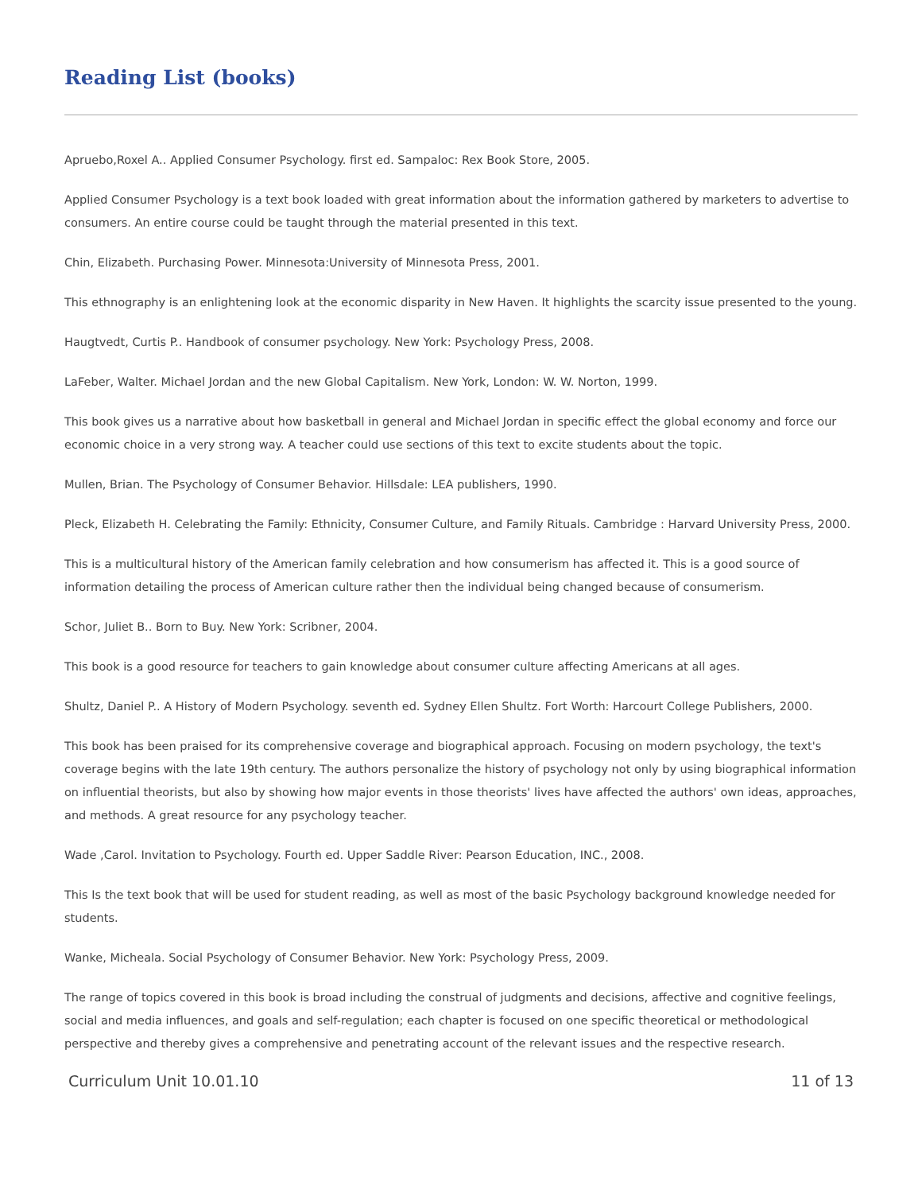Reading List (books)
Apruebo,Roxel A.. Applied Consumer Psychology. first ed. Sampaloc: Rex Book Store, 2005.
Applied Consumer Psychology is a text book loaded with great information about the information gathered by marketers to advertise to consumers. An entire course could be taught through the material presented in this text.
Chin, Elizabeth. Purchasing Power. Minnesota:University of Minnesota Press, 2001.
This ethnography is an enlightening look at the economic disparity in New Haven. It highlights the scarcity issue presented to the young.
Haugtvedt, Curtis P.. Handbook of consumer psychology. New York: Psychology Press, 2008.
LaFeber, Walter. Michael Jordan and the new Global Capitalism. New York, London: W. W. Norton, 1999.
This book gives us a narrative about how basketball in general and Michael Jordan in specific effect the global economy and force our economic choice in a very strong way. A teacher could use sections of this text to excite students about the topic.
Mullen, Brian. The Psychology of Consumer Behavior. Hillsdale: LEA publishers, 1990.
Pleck, Elizabeth H. Celebrating the Family: Ethnicity, Consumer Culture, and Family Rituals. Cambridge : Harvard University Press, 2000.
This is a multicultural history of the American family celebration and how consumerism has affected it. This is a good source of information detailing the process of American culture rather then the individual being changed because of consumerism.
Schor, Juliet B.. Born to Buy. New York: Scribner, 2004.
This book is a good resource for teachers to gain knowledge about consumer culture affecting Americans at all ages.
Shultz, Daniel P.. A History of Modern Psychology. seventh ed. Sydney Ellen Shultz. Fort Worth: Harcourt College Publishers, 2000.
This book has been praised for its comprehensive coverage and biographical approach. Focusing on modern psychology, the text's coverage begins with the late 19th century. The authors personalize the history of psychology not only by using biographical information on influential theorists, but also by showing how major events in those theorists' lives have affected the authors' own ideas, approaches, and methods. A great resource for any psychology teacher.
Wade ,Carol. Invitation to Psychology. Fourth ed. Upper Saddle River: Pearson Education, INC., 2008.
This Is the text book that will be used for student reading, as well as most of the basic Psychology background knowledge needed for students.
Wanke, Micheala. Social Psychology of Consumer Behavior. New York: Psychology Press, 2009.
The range of topics covered in this book is broad including the construal of judgments and decisions, affective and cognitive feelings, social and media influences, and goals and self-regulation; each chapter is focused on one specific theoretical or methodological perspective and thereby gives a comprehensive and penetrating account of the relevant issues and the respective research.
Curriculum Unit 10.01.10 11 of 13